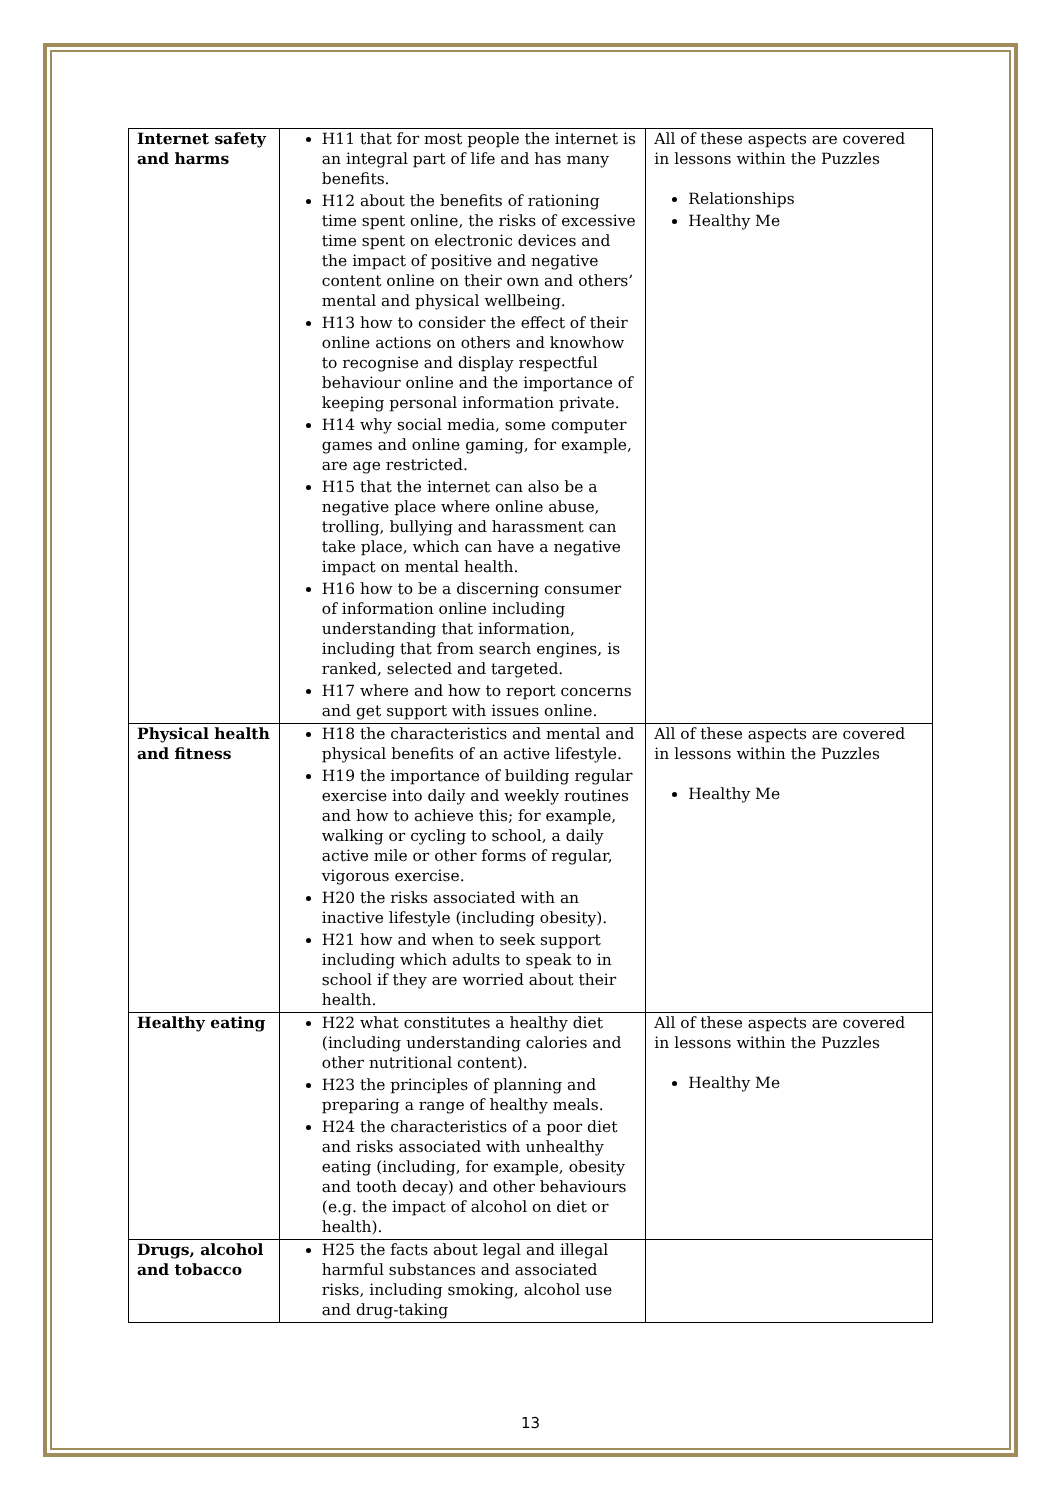| Internet safety and harms | H11 that for most people the internet is an integral part of life and has many benefits. H12 about the benefits of rationing time spent online, the risks of excessive time spent on electronic devices and the impact of positive and negative content online on their own and others’ mental and physical wellbeing. H13 how to consider the effect of their online actions on others and knowhow to recognise and display respectful behaviour online and the importance of keeping personal information private. H14 why social media, some computer games and online gaming, for example, are age restricted. H15 that the internet can also be a negative place where online abuse, trolling, bullying and harassment can take place, which can have a negative impact on mental health. H16 how to be a discerning consumer of information online including understanding that information, including that from search engines, is ranked, selected and targeted. H17 where and how to report concerns and get support with issues online. | All of these aspects are covered in lessons within the Puzzles Relationships Healthy Me |
| Physical health and fitness | H18 the characteristics and mental and physical benefits of an active lifestyle. H19 the importance of building regular exercise into daily and weekly routines and how to achieve this; for example, walking or cycling to school, a daily active mile or other forms of regular, vigorous exercise. H20 the risks associated with an inactive lifestyle (including obesity). H21 how and when to seek support including which adults to speak to in school if they are worried about their health. | All of these aspects are covered in lessons within the Puzzles Healthy Me |
| Healthy eating | H22 what constitutes a healthy diet (including understanding calories and other nutritional content). H23 the principles of planning and preparing a range of healthy meals. H24 the characteristics of a poor diet and risks associated with unhealthy eating (including, for example, obesity and tooth decay) and other behaviours (e.g. the impact of alcohol on diet or health). | All of these aspects are covered in lessons within the Puzzles Healthy Me |
| Drugs, alcohol and tobacco | H25 the facts about legal and illegal harmful substances and associated risks, including smoking, alcohol use and drug-taking | |
13